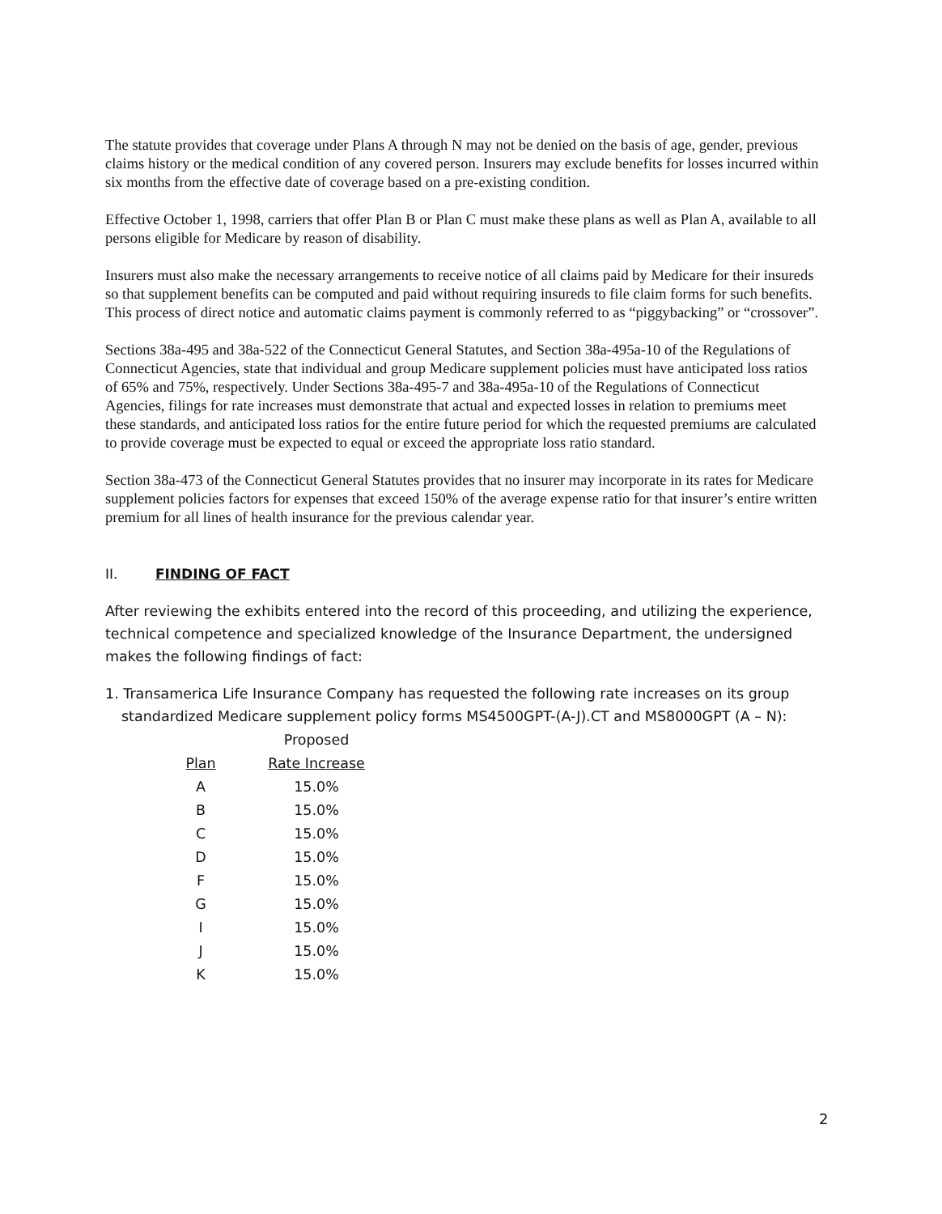The statute provides that coverage under Plans A through N may not be denied on the basis of age, gender, previous claims history or the medical condition of any covered person. Insurers may exclude benefits for losses incurred within six months from the effective date of coverage based on a pre-existing condition.
Effective October 1, 1998, carriers that offer Plan B or Plan C must make these plans as well as Plan A, available to all persons eligible for Medicare by reason of disability.
Insurers must also make the necessary arrangements to receive notice of all claims paid by Medicare for their insureds so that supplement benefits can be computed and paid without requiring insureds to file claim forms for such benefits. This process of direct notice and automatic claims payment is commonly referred to as “piggybacking” or “crossover”.
Sections 38a-495 and 38a-522 of the Connecticut General Statutes, and Section 38a-495a-10 of the Regulations of Connecticut Agencies, state that individual and group Medicare supplement policies must have anticipated loss ratios of 65% and 75%, respectively. Under Sections 38a-495-7 and 38a-495a-10 of the Regulations of Connecticut Agencies, filings for rate increases must demonstrate that actual and expected losses in relation to premiums meet these standards, and anticipated loss ratios for the entire future period for which the requested premiums are calculated to provide coverage must be expected to equal or exceed the appropriate loss ratio standard.
Section 38a-473 of the Connecticut General Statutes provides that no insurer may incorporate in its rates for Medicare supplement policies factors for expenses that exceed 150% of the average expense ratio for that insurer’s entire written premium for all lines of health insurance for the previous calendar year.
II. FINDING OF FACT
After reviewing the exhibits entered into the record of this proceeding, and utilizing the experience, technical competence and specialized knowledge of the Insurance Department, the undersigned makes the following findings of fact:
1. Transamerica Life Insurance Company has requested the following rate increases on its group standardized Medicare supplement policy forms MS4500GPT-(A-J).CT and MS8000GPT (A – N):
| | Proposed |
| --- | --- |
| Plan | Rate Increase |
| A | 15.0% |
| B | 15.0% |
| C | 15.0% |
| D | 15.0% |
| F | 15.0% |
| G | 15.0% |
| I | 15.0% |
| J | 15.0% |
| K | 15.0% |
2